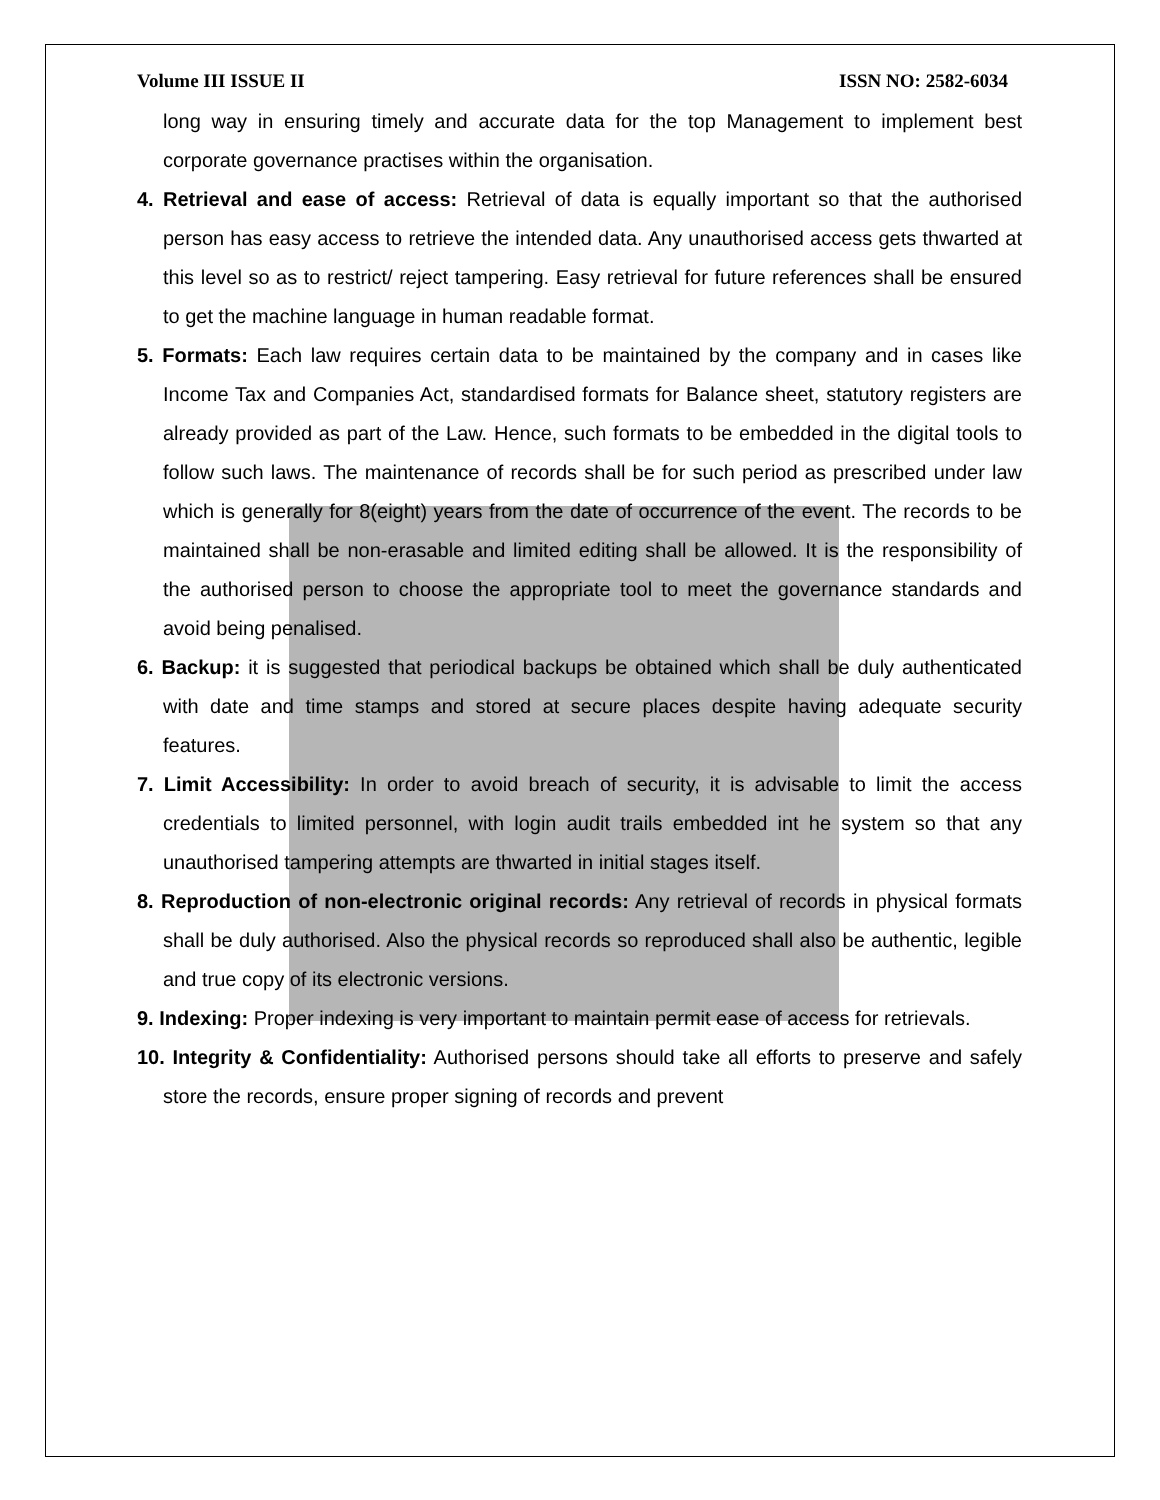Volume III ISSUE II ISSN NO: 2582-6034
long way in ensuring timely and accurate data for the top Management to implement best corporate governance practises within the organisation.
4. Retrieval and ease of access: Retrieval of data is equally important so that the authorised person has easy access to retrieve the intended data. Any unauthorised access gets thwarted at this level so as to restrict/ reject tampering. Easy retrieval for future references shall be ensured to get the machine language in human readable format.
5. Formats: Each law requires certain data to be maintained by the company and in cases like Income Tax and Companies Act, standardised formats for Balance sheet, statutory registers are already provided as part of the Law. Hence, such formats to be embedded in the digital tools to follow such laws. The maintenance of records shall be for such period as prescribed under law which is generally for 8(eight) years from the date of occurrence of the event. The records to be maintained shall be non-erasable and limited editing shall be allowed. It is the responsibility of the authorised person to choose the appropriate tool to meet the governance standards and avoid being penalised.
6. Backup: it is suggested that periodical backups be obtained which shall be duly authenticated with date and time stamps and stored at secure places despite having adequate security features.
7. Limit Accessibility: In order to avoid breach of security, it is advisable to limit the access credentials to limited personnel, with login audit trails embedded int he system so that any unauthorised tampering attempts are thwarted in initial stages itself.
8. Reproduction of non-electronic original records: Any retrieval of records in physical formats shall be duly authorised. Also the physical records so reproduced shall also be authentic, legible and true copy of its electronic versions.
9. Indexing: Proper indexing is very important to maintain permit ease of access for retrievals.
10. Integrity & Confidentiality: Authorised persons should take all efforts to preserve and safely store the records, ensure proper signing of records and prevent